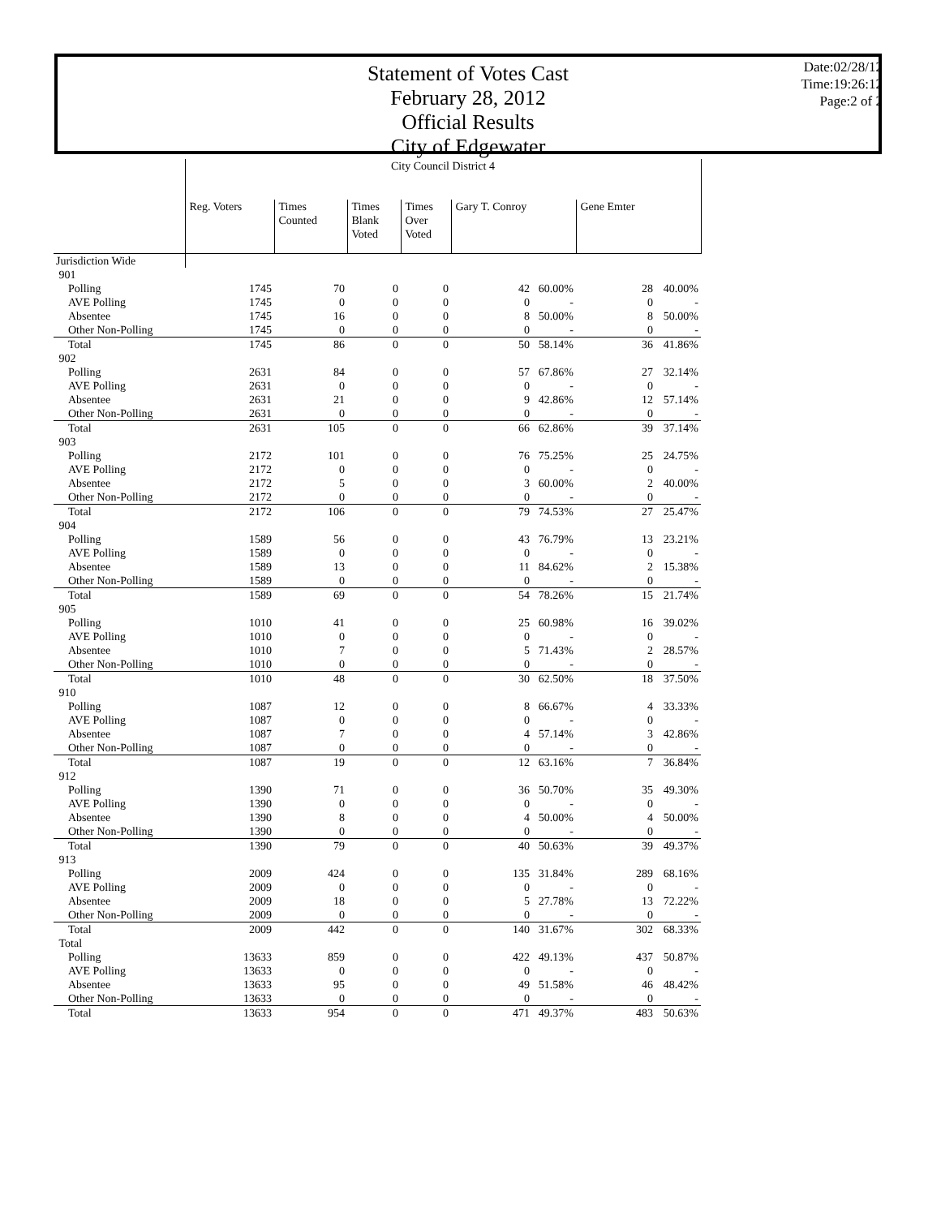Statement of Votes Cast
February 28, 2012
Official Results
City of Edgewater
Date:02/28/12
Time:19:26:12
Page:2 of 2
| | City Council District 4 | | | | | | | |
| | Reg. Voters | Times Counted | Times Blank Voted | Times Over Voted | Gary T. Conroy | | Gene Emter | |
| Jurisdiction Wide | | | | | | | | |
| 901 | | | | | | | | |
| Polling | 1745 | 70 | 0 | 0 | 42 | 60.00% | 28 | 40.00% |
| AVE Polling | 1745 | 0 | 0 | 0 | 0 | - | 0 | - |
| Absentee | 1745 | 16 | 0 | 0 | 8 | 50.00% | 8 | 50.00% |
| Other Non-Polling | 1745 | 0 | 0 | 0 | 0 | - | 0 | - |
| Total | 1745 | 86 | 0 | 0 | 50 | 58.14% | 36 | 41.86% |
| 902 | | | | | | | | |
| Polling | 2631 | 84 | 0 | 0 | 57 | 67.86% | 27 | 32.14% |
| AVE Polling | 2631 | 0 | 0 | 0 | 0 | - | 0 | - |
| Absentee | 2631 | 21 | 0 | 0 | 9 | 42.86% | 12 | 57.14% |
| Other Non-Polling | 2631 | 0 | 0 | 0 | 0 | - | 0 | - |
| Total | 2631 | 105 | 0 | 0 | 66 | 62.86% | 39 | 37.14% |
| 903 | | | | | | | | |
| Polling | 2172 | 101 | 0 | 0 | 76 | 75.25% | 25 | 24.75% |
| AVE Polling | 2172 | 0 | 0 | 0 | 0 | - | 0 | - |
| Absentee | 2172 | 5 | 0 | 0 | 3 | 60.00% | 2 | 40.00% |
| Other Non-Polling | 2172 | 0 | 0 | 0 | 0 | - | 0 | - |
| Total | 2172 | 106 | 0 | 0 | 79 | 74.53% | 27 | 25.47% |
| 904 | | | | | | | | |
| Polling | 1589 | 56 | 0 | 0 | 43 | 76.79% | 13 | 23.21% |
| AVE Polling | 1589 | 0 | 0 | 0 | 0 | - | 0 | - |
| Absentee | 1589 | 13 | 0 | 0 | 11 | 84.62% | 2 | 15.38% |
| Other Non-Polling | 1589 | 0 | 0 | 0 | 0 | - | 0 | - |
| Total | 1589 | 69 | 0 | 0 | 54 | 78.26% | 15 | 21.74% |
| 905 | | | | | | | | |
| Polling | 1010 | 41 | 0 | 0 | 25 | 60.98% | 16 | 39.02% |
| AVE Polling | 1010 | 0 | 0 | 0 | 0 | - | 0 | - |
| Absentee | 1010 | 7 | 0 | 0 | 5 | 71.43% | 2 | 28.57% |
| Other Non-Polling | 1010 | 0 | 0 | 0 | 0 | - | 0 | - |
| Total | 1010 | 48 | 0 | 0 | 30 | 62.50% | 18 | 37.50% |
| 910 | | | | | | | | |
| Polling | 1087 | 12 | 0 | 0 | 8 | 66.67% | 4 | 33.33% |
| AVE Polling | 1087 | 0 | 0 | 0 | 0 | - | 0 | - |
| Absentee | 1087 | 7 | 0 | 0 | 4 | 57.14% | 3 | 42.86% |
| Other Non-Polling | 1087 | 0 | 0 | 0 | 0 | - | 0 | - |
| Total | 1087 | 19 | 0 | 0 | 12 | 63.16% | 7 | 36.84% |
| 912 | | | | | | | | |
| Polling | 1390 | 71 | 0 | 0 | 36 | 50.70% | 35 | 49.30% |
| AVE Polling | 1390 | 0 | 0 | 0 | 0 | - | 0 | - |
| Absentee | 1390 | 8 | 0 | 0 | 4 | 50.00% | 4 | 50.00% |
| Other Non-Polling | 1390 | 0 | 0 | 0 | 0 | - | 0 | - |
| Total | 1390 | 79 | 0 | 0 | 40 | 50.63% | 39 | 49.37% |
| 913 | | | | | | | | |
| Polling | 2009 | 424 | 0 | 0 | 135 | 31.84% | 289 | 68.16% |
| AVE Polling | 2009 | 0 | 0 | 0 | 0 | - | 0 | - |
| Absentee | 2009 | 18 | 0 | 0 | 5 | 27.78% | 13 | 72.22% |
| Other Non-Polling | 2009 | 0 | 0 | 0 | 0 | - | 0 | - |
| Total | 2009 | 442 | 0 | 0 | 140 | 31.67% | 302 | 68.33% |
| Total | | | | | | | | |
| Polling | 13633 | 859 | 0 | 0 | 422 | 49.13% | 437 | 50.87% |
| AVE Polling | 13633 | 0 | 0 | 0 | 0 | - | 0 | - |
| Absentee | 13633 | 95 | 0 | 0 | 49 | 51.58% | 46 | 48.42% |
| Other Non-Polling | 13633 | 0 | 0 | 0 | 0 | - | 0 | - |
| Total | 13633 | 954 | 0 | 0 | 471 | 49.37% | 483 | 50.63% |